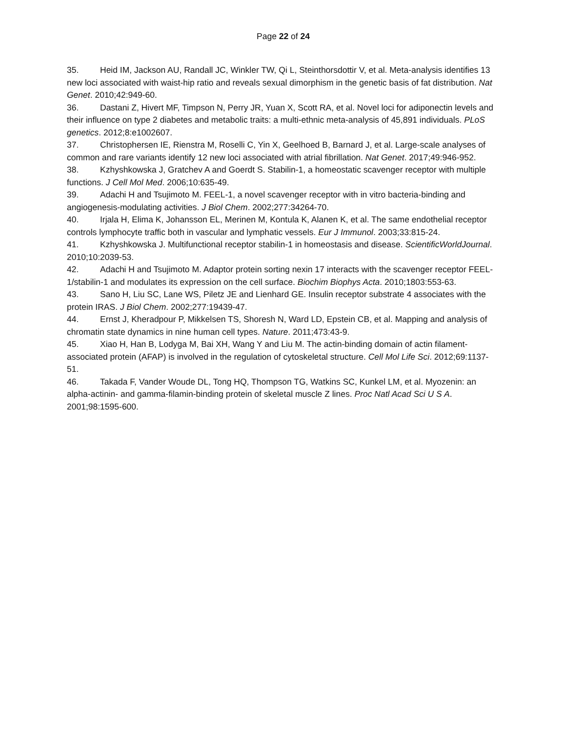Page 22 of 24
35. Heid IM, Jackson AU, Randall JC, Winkler TW, Qi L, Steinthorsdottir V, et al. Meta-analysis identifies 13 new loci associated with waist-hip ratio and reveals sexual dimorphism in the genetic basis of fat distribution. Nat Genet. 2010;42:949-60.
36. Dastani Z, Hivert MF, Timpson N, Perry JR, Yuan X, Scott RA, et al. Novel loci for adiponectin levels and their influence on type 2 diabetes and metabolic traits: a multi-ethnic meta-analysis of 45,891 individuals. PLoS genetics. 2012;8:e1002607.
37. Christophersen IE, Rienstra M, Roselli C, Yin X, Geelhoed B, Barnard J, et al. Large-scale analyses of common and rare variants identify 12 new loci associated with atrial fibrillation. Nat Genet. 2017;49:946-952.
38. Kzhyshkowska J, Gratchev A and Goerdt S. Stabilin-1, a homeostatic scavenger receptor with multiple functions. J Cell Mol Med. 2006;10:635-49.
39. Adachi H and Tsujimoto M. FEEL-1, a novel scavenger receptor with in vitro bacteria-binding and angiogenesis-modulating activities. J Biol Chem. 2002;277:34264-70.
40. Irjala H, Elima K, Johansson EL, Merinen M, Kontula K, Alanen K, et al. The same endothelial receptor controls lymphocyte traffic both in vascular and lymphatic vessels. Eur J Immunol. 2003;33:815-24.
41. Kzhyshkowska J. Multifunctional receptor stabilin-1 in homeostasis and disease. ScientificWorldJournal. 2010;10:2039-53.
42. Adachi H and Tsujimoto M. Adaptor protein sorting nexin 17 interacts with the scavenger receptor FEEL-1/stabilin-1 and modulates its expression on the cell surface. Biochim Biophys Acta. 2010;1803:553-63.
43. Sano H, Liu SC, Lane WS, Piletz JE and Lienhard GE. Insulin receptor substrate 4 associates with the protein IRAS. J Biol Chem. 2002;277:19439-47.
44. Ernst J, Kheradpour P, Mikkelsen TS, Shoresh N, Ward LD, Epstein CB, et al. Mapping and analysis of chromatin state dynamics in nine human cell types. Nature. 2011;473:43-9.
45. Xiao H, Han B, Lodyga M, Bai XH, Wang Y and Liu M. The actin-binding domain of actin filament-associated protein (AFAP) is involved in the regulation of cytoskeletal structure. Cell Mol Life Sci. 2012;69:1137-51.
46. Takada F, Vander Woude DL, Tong HQ, Thompson TG, Watkins SC, Kunkel LM, et al. Myozenin: an alpha-actinin- and gamma-filamin-binding protein of skeletal muscle Z lines. Proc Natl Acad Sci U S A. 2001;98:1595-600.